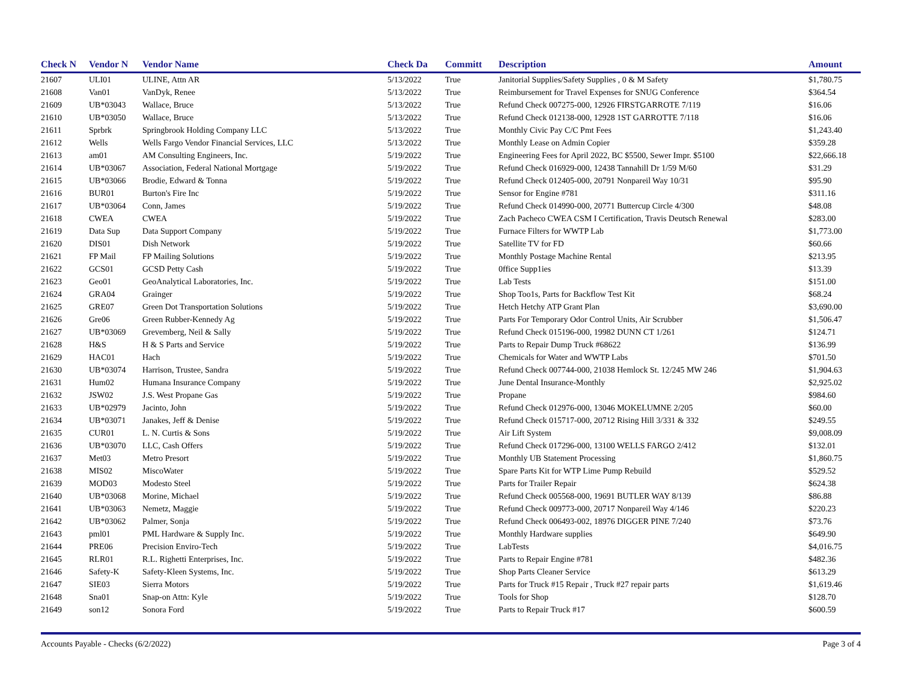| Check N | Vendor N | Vendor Name | Check Da | Committ | Description | Amount |
| --- | --- | --- | --- | --- | --- | --- |
| 21607 | ULI01 | ULINE, Attn AR | 5/13/2022 | True | Janitorial Supplies/Safety Supplies , 0 & M Safety | $1,780.75 |
| 21608 | Van01 | VanDyk, Renee | 5/13/2022 | True | Reimbursement for Travel Expenses for SNUG Conference | $364.54 |
| 21609 | UB*03043 | Wallace, Bruce | 5/13/2022 | True | Refund Check 007275-000, 12926 FIRSTGARROTE 7/119 | $16.06 |
| 21610 | UB*03050 | Wallace, Bruce | 5/13/2022 | True | Refund Check 012138-000, 12928 1ST GARROTTE 7/118 | $16.06 |
| 21611 | Sprbrk | Springbrook Holding Company LLC | 5/13/2022 | True | Monthly Civic Pay C/C Pmt Fees | $1,243.40 |
| 21612 | Wells | Wells Fargo Vendor Financial Services, LLC | 5/13/2022 | True | Monthly Lease on Admin Copier | $359.28 |
| 21613 | am01 | AM Consulting Engineers, Inc. | 5/19/2022 | True | Engineering Fees for April 2022, BC $5500, Sewer Impr. $5100 | $22,666.18 |
| 21614 | UB*03067 | Association, Federal National Mortgage | 5/19/2022 | True | Refund Check 016929-000, 12438 Tannahill Dr 1/59 M/60 | $31.29 |
| 21615 | UB*03066 | Brodie, Edward & Tonna | 5/19/2022 | True | Refund Check 012405-000, 20791 Nonpareil Way 10/31 | $95.90 |
| 21616 | BUR01 | Burton's Fire Inc | 5/19/2022 | True | Sensor for Engine #781 | $311.16 |
| 21617 | UB*03064 | Conn, James | 5/19/2022 | True | Refund Check 014990-000, 20771 Buttercup Circle 4/300 | $48.08 |
| 21618 | CWEA | CWEA | 5/19/2022 | True | Zach Pacheco CWEA CSM I Certification, Travis Deutsch Renewal | $283.00 |
| 21619 | Data Sup | Data Support Company | 5/19/2022 | True | Furnace Filters for WWTP Lab | $1,773.00 |
| 21620 | DIS01 | Dish Network | 5/19/2022 | True | Satellite TV for FD | $60.66 |
| 21621 | FP Mail | FP Mailing Solutions | 5/19/2022 | True | Monthly Postage Machine Rental | $213.95 |
| 21622 | GCS01 | GCSD Petty Cash | 5/19/2022 | True | 0ffice Supp1ies | $13.39 |
| 21623 | Geo01 | GeoAnalytical Laboratories, Inc. | 5/19/2022 | True | Lab Tests | $151.00 |
| 21624 | GRA04 | Grainger | 5/19/2022 | True | Shop Too1s, Parts for Backflow Test Kit | $68.24 |
| 21625 | GRE07 | Green Dot Transportation Solutions | 5/19/2022 | True | Hetch Hetchy ATP Grant Plan | $3,690.00 |
| 21626 | Gre06 | Green Rubber-Kennedy Ag | 5/19/2022 | True | Parts For Temporary Odor Control Units, Air Scrubber | $1,506.47 |
| 21627 | UB*03069 | Grevemberg, Neil & Sally | 5/19/2022 | True | Refund Check 015196-000, 19982 DUNN CT 1/261 | $124.71 |
| 21628 | H&S | H & S Parts and Service | 5/19/2022 | True | Parts to Repair Dump Truck #68622 | $136.99 |
| 21629 | HAC01 | Hach | 5/19/2022 | True | Chemicals for Water and WWTP Labs | $701.50 |
| 21630 | UB*03074 | Harrison, Trustee, Sandra | 5/19/2022 | True | Refund Check 007744-000, 21038 Hemlock St. 12/245 MW 246 | $1,904.63 |
| 21631 | Hum02 | Humana Insurance Company | 5/19/2022 | True | June Dental Insurance-Monthly | $2,925.02 |
| 21632 | JSW02 | J.S. West Propane Gas | 5/19/2022 | True | Propane | $984.60 |
| 21633 | UB*02979 | Jacinto, John | 5/19/2022 | True | Refund Check 012976-000, 13046 MOKELUMNE 2/205 | $60.00 |
| 21634 | UB*03071 | Janakes, Jeff & Denise | 5/19/2022 | True | Refund Check 015717-000, 20712 Rising Hill 3/331 & 332 | $249.55 |
| 21635 | CUR01 | L. N. Curtis & Sons | 5/19/2022 | True | Air Lift System | $9,008.09 |
| 21636 | UB*03070 | LLC, Cash Offers | 5/19/2022 | True | Refund Check 017296-000, 13100 WELLS FARGO 2/412 | $132.01 |
| 21637 | Met03 | Metro Presort | 5/19/2022 | True | Monthly UB Statement Processing | $1,860.75 |
| 21638 | MIS02 | MiscoWater | 5/19/2022 | True | Spare Parts Kit for WTP Lime Pump Rebuild | $529.52 |
| 21639 | MOD03 | Modesto Steel | 5/19/2022 | True | Parts for Trailer Repair | $624.38 |
| 21640 | UB*03068 | Morine, Michael | 5/19/2022 | True | Refund Check 005568-000, 19691 BUTLER WAY 8/139 | $86.88 |
| 21641 | UB*03063 | Nemetz, Maggie | 5/19/2022 | True | Refund Check 009773-000, 20717 Nonpareil Way 4/146 | $220.23 |
| 21642 | UB*03062 | Palmer, Sonja | 5/19/2022 | True | Refund Check 006493-002, 18976 DIGGER PINE 7/240 | $73.76 |
| 21643 | pml01 | PML Hardware & Supply Inc. | 5/19/2022 | True | Monthly Hardware supplies | $649.90 |
| 21644 | PRE06 | Precision Enviro-Tech | 5/19/2022 | True | LabTests | $4,016.75 |
| 21645 | RLR01 | R.L. Righetti Enterprises, Inc. | 5/19/2022 | True | Parts to Repair Engine #781 | $482.36 |
| 21646 | Safety-K | Safety-Kleen Systems, Inc. | 5/19/2022 | True | Shop Parts Cleaner Service | $613.29 |
| 21647 | SIE03 | Sierra Motors | 5/19/2022 | True | Parts for Truck #15 Repair , Truck #27 repair parts | $1,619.46 |
| 21648 | Sna01 | Snap-on Attn: Kyle | 5/19/2022 | True | Tools for Shop | $128.70 |
| 21649 | son12 | Sonora Ford | 5/19/2022 | True | Parts to Repair Truck #17 | $600.59 |
Accounts Payable - Checks (6/2/2022) Page 3 of 4